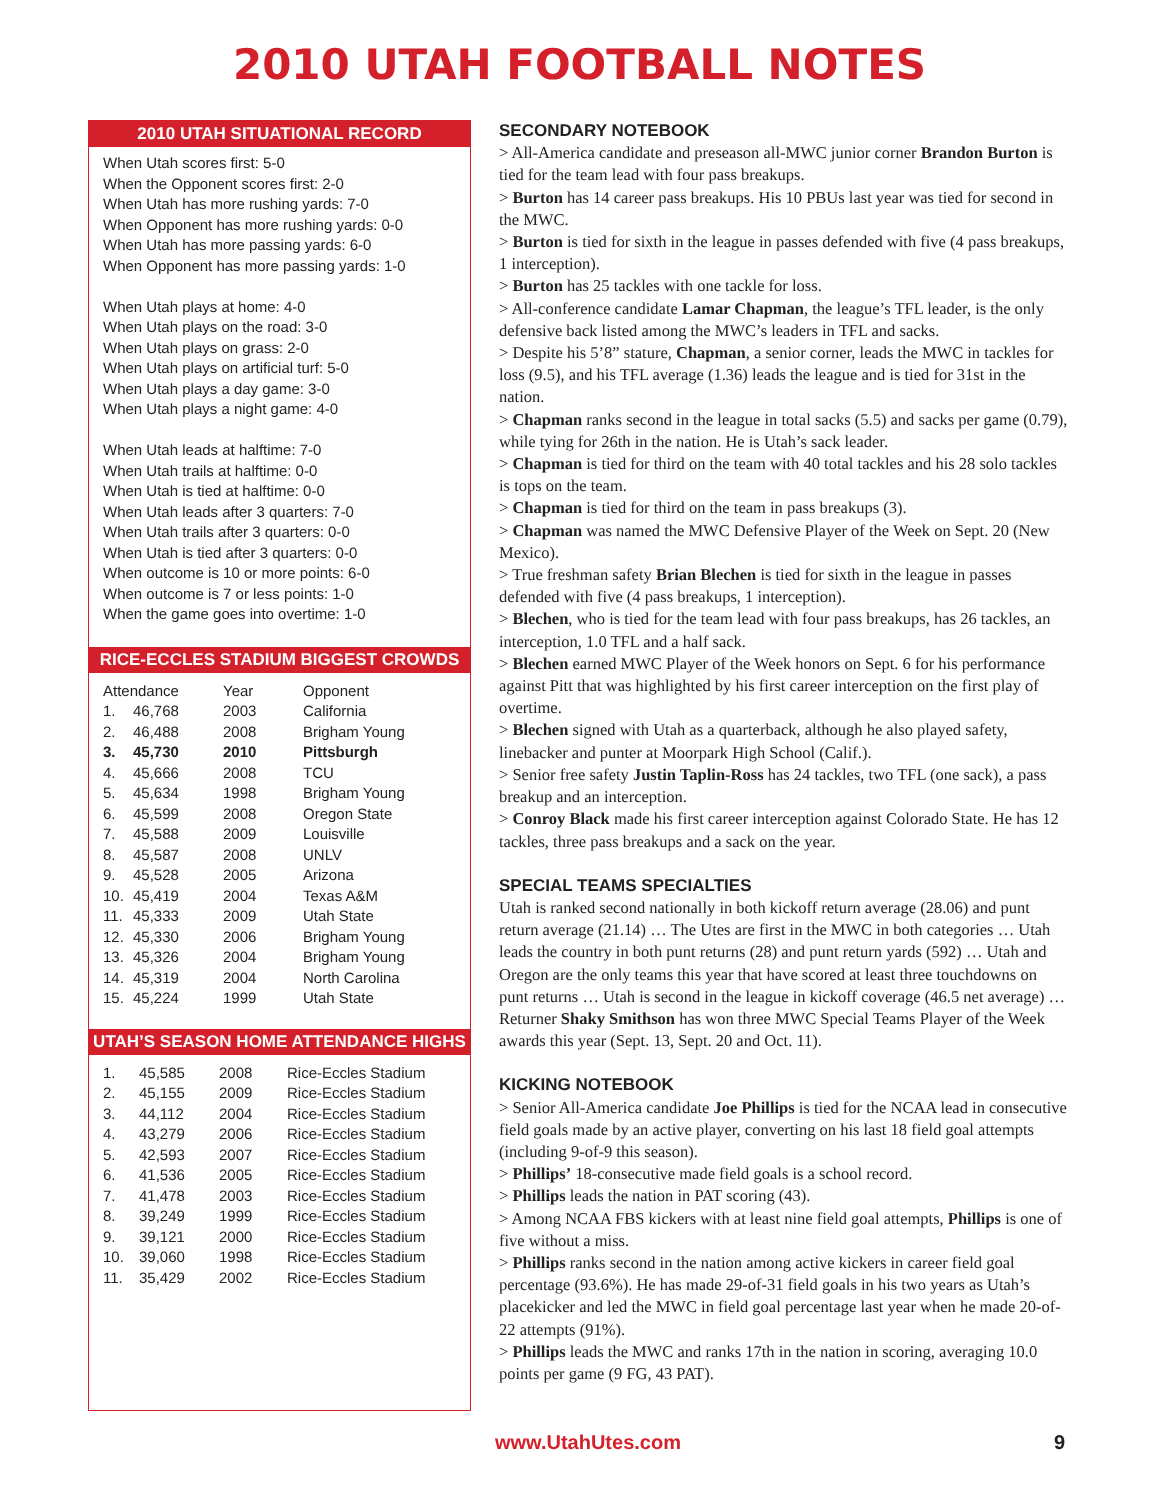2010 UTAH FOOTBALL NOTES
2010 UTAH SITUATIONAL RECORD
When Utah scores first: 5-0
When the Opponent scores first: 2-0
When Utah has more rushing yards: 7-0
When Opponent has more rushing yards: 0-0
When Utah has more passing yards: 6-0
When Opponent has more passing yards: 1-0
When Utah plays at home: 4-0
When Utah plays on the road: 3-0
When Utah plays on grass: 2-0
When Utah plays on artificial turf: 5-0
When Utah plays a day game: 3-0
When Utah plays a night game: 4-0
When Utah leads at halftime: 7-0
When Utah trails at halftime: 0-0
When Utah is tied at halftime: 0-0
When Utah leads after 3 quarters: 7-0
When Utah trails after 3 quarters: 0-0
When Utah is tied after 3 quarters: 0-0
When outcome is 10 or more points: 6-0
When outcome is 7 or less points: 1-0
When the game goes into overtime: 1-0
RICE-ECCLES STADIUM BIGGEST CROWDS
| Attendance | | Year | Opponent |
| --- | --- | --- | --- |
| 1. | 46,768 | 2003 | California |
| 2. | 46,488 | 2008 | Brigham Young |
| 3. | 45,730 | 2010 | Pittsburgh |
| 4. | 45,666 | 2008 | TCU |
| 5. | 45,634 | 1998 | Brigham Young |
| 6. | 45,599 | 2008 | Oregon State |
| 7. | 45,588 | 2009 | Louisville |
| 8. | 45,587 | 2008 | UNLV |
| 9. | 45,528 | 2005 | Arizona |
| 10. | 45,419 | 2004 | Texas A&M |
| 11. | 45,333 | 2009 | Utah State |
| 12. | 45,330 | 2006 | Brigham Young |
| 13. | 45,326 | 2004 | Brigham Young |
| 14. | 45,319 | 2004 | North Carolina |
| 15. | 45,224 | 1999 | Utah State |
UTAH’S SEASON HOME ATTENDANCE HIGHS
| 1. | 45,585 | 2008 | Rice-Eccles Stadium |
| 2. | 45,155 | 2009 | Rice-Eccles Stadium |
| 3. | 44,112 | 2004 | Rice-Eccles Stadium |
| 4. | 43,279 | 2006 | Rice-Eccles Stadium |
| 5. | 42,593 | 2007 | Rice-Eccles Stadium |
| 6. | 41,536 | 2005 | Rice-Eccles Stadium |
| 7. | 41,478 | 2003 | Rice-Eccles Stadium |
| 8. | 39,249 | 1999 | Rice-Eccles Stadium |
| 9. | 39,121 | 2000 | Rice-Eccles Stadium |
| 10. | 39,060 | 1998 | Rice-Eccles Stadium |
| 11. | 35,429 | 2002 | Rice-Eccles Stadium |
SECONDARY NOTEBOOK
> All-America candidate and preseason all-MWC junior corner Brandon Burton is tied for the team lead with four pass breakups.
> Burton has 14 career pass breakups. His 10 PBUs last year was tied for second in the MWC.
> Burton is tied for sixth in the league in passes defended with five (4 pass breakups, 1 interception).
> Burton has 25 tackles with one tackle for loss.
> All-conference candidate Lamar Chapman, the league’s TFL leader, is the only defensive back listed among the MWC’s leaders in TFL and sacks.
> Despite his 5’8” stature, Chapman, a senior corner, leads the MWC in tackles for loss (9.5), and his TFL average (1.36) leads the league and is tied for 31st in the nation.
> Chapman ranks second in the league in total sacks (5.5) and sacks per game (0.79), while tying for 26th in the nation. He is Utah’s sack leader.
> Chapman is tied for third on the team with 40 total tackles and his 28 solo tackles is tops on the team.
> Chapman is tied for third on the team in pass breakups (3).
> Chapman was named the MWC Defensive Player of the Week on Sept. 20 (New Mexico).
> True freshman safety Brian Blechen is tied for sixth in the league in passes defended with five (4 pass breakups, 1 interception).
> Blechen, who is tied for the team lead with four pass breakups, has 26 tackles, an interception, 1.0 TFL and a half sack.
> Blechen earned MWC Player of the Week honors on Sept. 6 for his performance against Pitt that was highlighted by his first career interception on the first play of overtime.
> Blechen signed with Utah as a quarterback, although he also played safety, linebacker and punter at Moorpark High School (Calif.).
> Senior free safety Justin Taplin-Ross has 24 tackles, two TFL (one sack), a pass breakup and an interception.
> Conroy Black made his first career interception against Colorado State. He has 12 tackles, three pass breakups and a sack on the year.
SPECIAL TEAMS SPECIALTIES
Utah is ranked second nationally in both kickoff return average (28.06) and punt return average (21.14) … The Utes are first in the MWC in both categories … Utah leads the country in both punt returns (28) and punt return yards (592) … Utah and Oregon are the only teams this year that have scored at least three touchdowns on punt returns … Utah is second in the league in kickoff coverage (46.5 net average) … Returner Shaky Smithson has won three MWC Special Teams Player of the Week awards this year (Sept. 13, Sept. 20 and Oct. 11).
KICKING NOTEBOOK
> Senior All-America candidate Joe Phillips is tied for the NCAA lead in consecutive field goals made by an active player, converting on his last 18 field goal attempts (including 9-of-9 this season).
> Phillips’ 18-consecutive made field goals is a school record.
> Phillips leads the nation in PAT scoring (43).
> Among NCAA FBS kickers with at least nine field goal attempts, Phillips is one of five without a miss.
> Phillips ranks second in the nation among active kickers in career field goal percentage (93.6%). He has made 29-of-31 field goals in his two years as Utah’s placekicker and led the MWC in field goal percentage last year when he made 20-of-22 attempts (91%).
> Phillips leads the MWC and ranks 17th in the nation in scoring, averaging 10.0 points per game (9 FG, 43 PAT).
www.UtahUtes.com 9